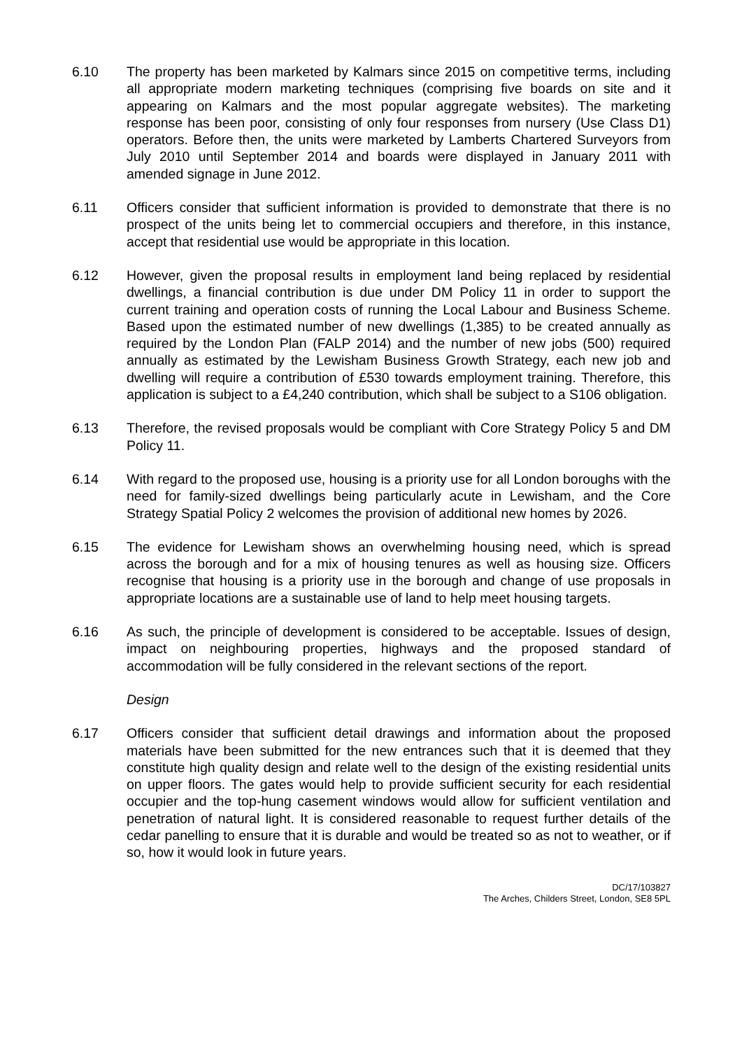6.10 The property has been marketed by Kalmars since 2015 on competitive terms, including all appropriate modern marketing techniques (comprising five boards on site and it appearing on Kalmars and the most popular aggregate websites). The marketing response has been poor, consisting of only four responses from nursery (Use Class D1) operators. Before then, the units were marketed by Lamberts Chartered Surveyors from July 2010 until September 2014 and boards were displayed in January 2011 with amended signage in June 2012.
6.11 Officers consider that sufficient information is provided to demonstrate that there is no prospect of the units being let to commercial occupiers and therefore, in this instance, accept that residential use would be appropriate in this location.
6.12 However, given the proposal results in employment land being replaced by residential dwellings, a financial contribution is due under DM Policy 11 in order to support the current training and operation costs of running the Local Labour and Business Scheme. Based upon the estimated number of new dwellings (1,385) to be created annually as required by the London Plan (FALP 2014) and the number of new jobs (500) required annually as estimated by the Lewisham Business Growth Strategy, each new job and dwelling will require a contribution of £530 towards employment training. Therefore, this application is subject to a £4,240 contribution, which shall be subject to a S106 obligation.
6.13 Therefore, the revised proposals would be compliant with Core Strategy Policy 5 and DM Policy 11.
6.14 With regard to the proposed use, housing is a priority use for all London boroughs with the need for family-sized dwellings being particularly acute in Lewisham, and the Core Strategy Spatial Policy 2 welcomes the provision of additional new homes by 2026.
6.15 The evidence for Lewisham shows an overwhelming housing need, which is spread across the borough and for a mix of housing tenures as well as housing size. Officers recognise that housing is a priority use in the borough and change of use proposals in appropriate locations are a sustainable use of land to help meet housing targets.
6.16 As such, the principle of development is considered to be acceptable. Issues of design, impact on neighbouring properties, highways and the proposed standard of accommodation will be fully considered in the relevant sections of the report.
Design
6.17 Officers consider that sufficient detail drawings and information about the proposed materials have been submitted for the new entrances such that it is deemed that they constitute high quality design and relate well to the design of the existing residential units on upper floors. The gates would help to provide sufficient security for each residential occupier and the top-hung casement windows would allow for sufficient ventilation and penetration of natural light. It is considered reasonable to request further details of the cedar panelling to ensure that it is durable and would be treated so as not to weather, or if so, how it would look in future years.
DC/17/103827
The Arches, Childers Street, London, SE8 5PL